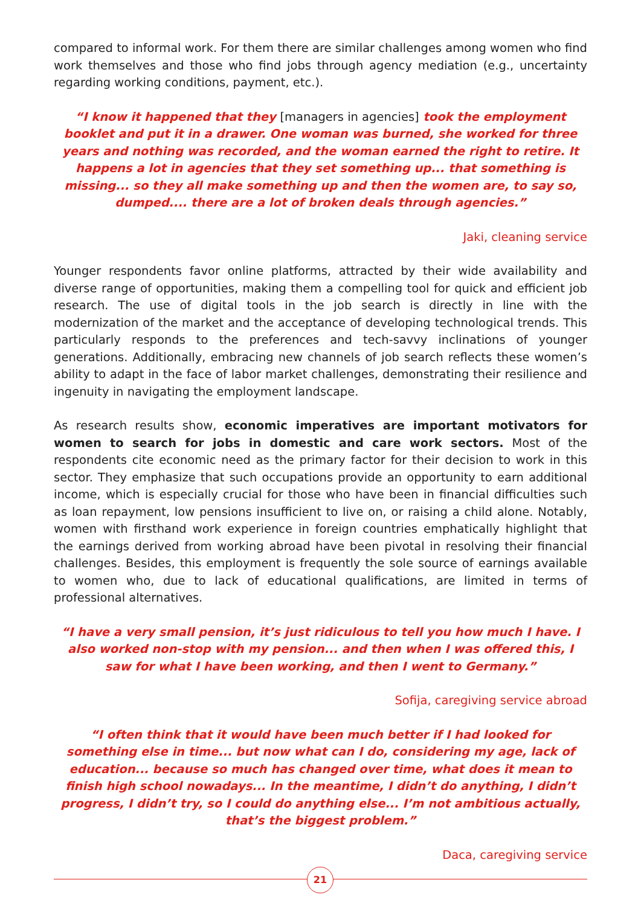compared to informal work. For them there are similar challenges among women who find work themselves and those who find jobs through agency mediation (e.g., uncertainty regarding working conditions, payment, etc.).
“I know it happened that they [managers in agencies] took the employment booklet and put it in a drawer. One woman was burned, she worked for three years and nothing was recorded, and the woman earned the right to retire. It happens a lot in agencies that they set something up... that something is missing... so they all make something up and then the women are, to say so, dumped.... there are a lot of broken deals through agencies.”
Jaki, cleaning service
Younger respondents favor online platforms, attracted by their wide availability and diverse range of opportunities, making them a compelling tool for quick and efficient job research. The use of digital tools in the job search is directly in line with the modernization of the market and the acceptance of developing technological trends. This particularly responds to the preferences and tech-savvy inclinations of younger generations. Additionally, embracing new channels of job search reflects these women’s ability to adapt in the face of labor market challenges, demonstrating their resilience and ingenuity in navigating the employment landscape.
As research results show, economic imperatives are important motivators for women to search for jobs in domestic and care work sectors. Most of the respondents cite economic need as the primary factor for their decision to work in this sector. They emphasize that such occupations provide an opportunity to earn additional income, which is especially crucial for those who have been in financial difficulties such as loan repayment, low pensions insufficient to live on, or raising a child alone. Notably, women with firsthand work experience in foreign countries emphatically highlight that the earnings derived from working abroad have been pivotal in resolving their financial challenges. Besides, this employment is frequently the sole source of earnings available to women who, due to lack of educational qualifications, are limited in terms of professional alternatives.
“I have a very small pension, it’s just ridiculous to tell you how much I have. I also worked non-stop with my pension... and then when I was offered this, I saw for what I have been working, and then I went to Germany.”
Sofija, caregiving service abroad
“I often think that it would have been much better if I had looked for something else in time... but now what can I do, considering my age, lack of education... because so much has changed over time, what does it mean to finish high school nowadays... In the meantime, I didn’t do anything, I didn’t progress, I didn’t try, so I could do anything else... I’m not ambitious actually, that’s the biggest problem.”
Daca, caregiving service
21